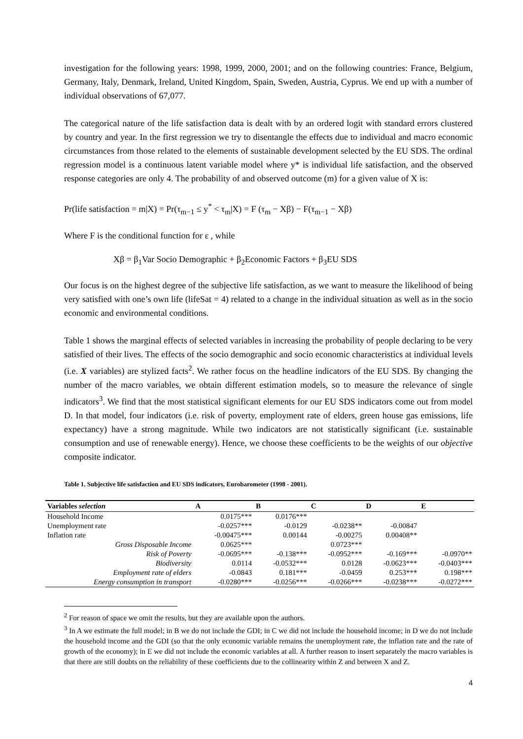investigation for the following years: 1998, 1999, 2000, 2001; and on the following countries: France, Belgium, Germany, Italy, Denmark, Ireland, United Kingdom, Spain, Sweden, Austria, Cyprus. We end up with a number of individual observations of 67,077.
The categorical nature of the life satisfaction data is dealt with by an ordered logit with standard errors clustered by country and year. In the first regression we try to disentangle the effects due to individual and macro economic circumstances from those related to the elements of sustainable development selected by the EU SDS. The ordinal regression model is a continuous latent variable model where y* is individual life satisfaction, and the observed response categories are only 4. The probability of and observed outcome (m) for a given value of X is:
Pr(life satisfaction = m|X) = Pr(τ<sub>m−1</sub> ≤ y<sup>*</sup> < τ<sub>m</sub>|X) = F (τ<sub>m</sub> − Xβ) − F(τ<sub>m−1</sub> − Xβ)
Where F is the conditional function for ε , while
Xβ = β<sub>1</sub>Var Socio Demographic + β<sub>2</sub>Economic Factors + β<sub>3</sub>EU SDS
Our focus is on the highest degree of the subjective life satisfaction, as we want to measure the likelihood of being very satisfied with one’s own life (lifeSat = 4) related to a change in the individual situation as well as in the socio economic and environmental conditions.
Table 1 shows the marginal effects of selected variables in increasing the probability of people declaring to be very satisfied of their lives. The effects of the socio demographic and socio economic characteristics at individual levels (i.e. X variables) are stylized facts<sup>2</sup>. We rather focus on the headline indicators of the EU SDS. By changing the number of the macro variables, we obtain different estimation models, so to measure the relevance of single indicators<sup>3</sup>. We find that the most statistical significant elements for our EU SDS indicators come out from model D. In that model, four indicators (i.e. risk of poverty, employment rate of elders, green house gas emissions, life expectancy) have a strong magnitude. While two indicators are not statistically significant (i.e. sustainable consumption and use of renewable energy). Hence, we choose these coefficients to be the weights of our objective composite indicator.
Table 1. Subjective life satisfaction and EU SDS indicators, Eurobarometer (1998 - 2001).
| Variables selection | A | B | C | D | E |
| --- | --- | --- | --- | --- | --- |
| Household Income | 0.0175*** | 0.0176*** | | | |
| Unemployment rate | -0.0257*** | -0.0129 | -0.0238** | -0.00847 | |
| Inflation rate | -0.00475*** | 0.00144 | -0.00275 | 0.00408** | |
| Gross Disposable Income | 0.0625*** | | 0.0723*** | | |
| Risk of Poverty | -0.0695*** | -0.138*** | -0.0952*** | -0.169*** | -0.0970** |
| Biodiversity | 0.0114 | -0.0532*** | 0.0128 | -0.0623*** | -0.0403*** |
| Employment rate of elders | -0.0843 | 0.181*** | -0.0459 | 0.253*** | 0.198*** |
| Energy consumption in transport | -0.0280*** | -0.0256*** | -0.0266*** | -0.0238*** | -0.0272*** |
<sup>2</sup> For reason of space we omit the results, but they are available upon the authors.
<sup>3</sup> In A we estimate the full model; in B we do not include the GDI; in C we did not include the household income; in D we do not include the household income and the GDI (so that the only economic variable remains the unemployment rate, the inflation rate and the rate of growth of the economy); in E we did not include the economic variables at all. A further reason to insert separately the macro variables is that there are still doubts on the reliability of these coefficients due to the collinearity within Z and between X and Z.
4